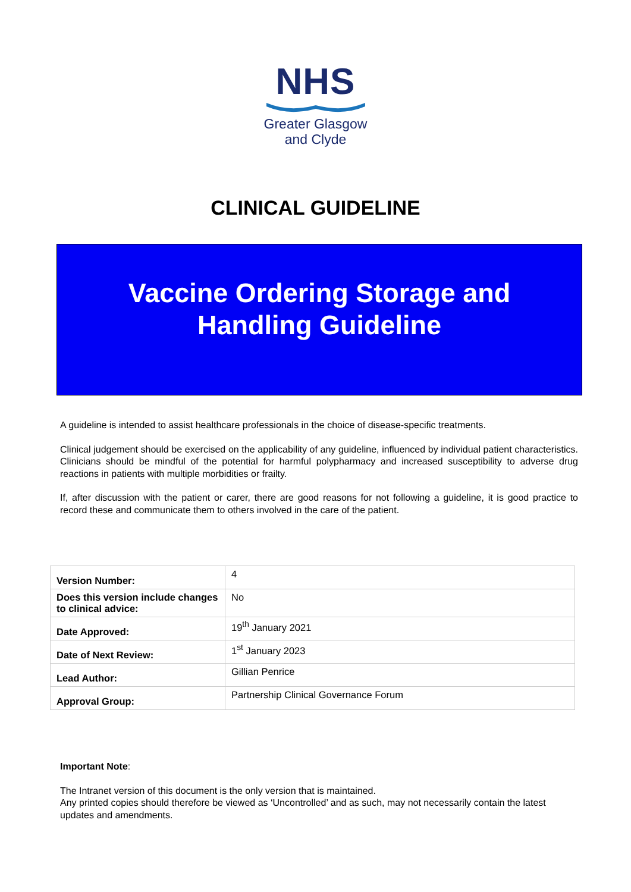NHS
Greater Glasgow
and Clyde
CLINICAL GUIDELINE
Vaccine Ordering Storage and
Handling Guideline
A guideline is intended to assist healthcare professionals in the choice of disease-specific treatments.
Clinical judgement should be exercised on the applicability of any guideline, influenced by individual patient characteristics. Clinicians should be mindful of the potential for harmful polypharmacy and increased susceptibility to adverse drug reactions in patients with multiple morbidities or frailty.
If, after discussion with the patient or carer, there are good reasons for not following a guideline, it is good practice to record these and communicate them to others involved in the care of the patient.
| Version Number: | 4 |
| Does this version include changes to clinical advice: | No |
| Date Approved: | 19<sup>th</sup> January 2021 |
| Date of Next Review: | 1<sup>st</sup> January 2023 |
| Lead Author: | Gillian Penrice |
| Approval Group: | Partnership Clinical Governance Forum |
Important Note:
The Intranet version of this document is the only version that is maintained.
Any printed copies should therefore be viewed as ‘Uncontrolled’ and as such, may not necessarily contain the latest updates and amendments.